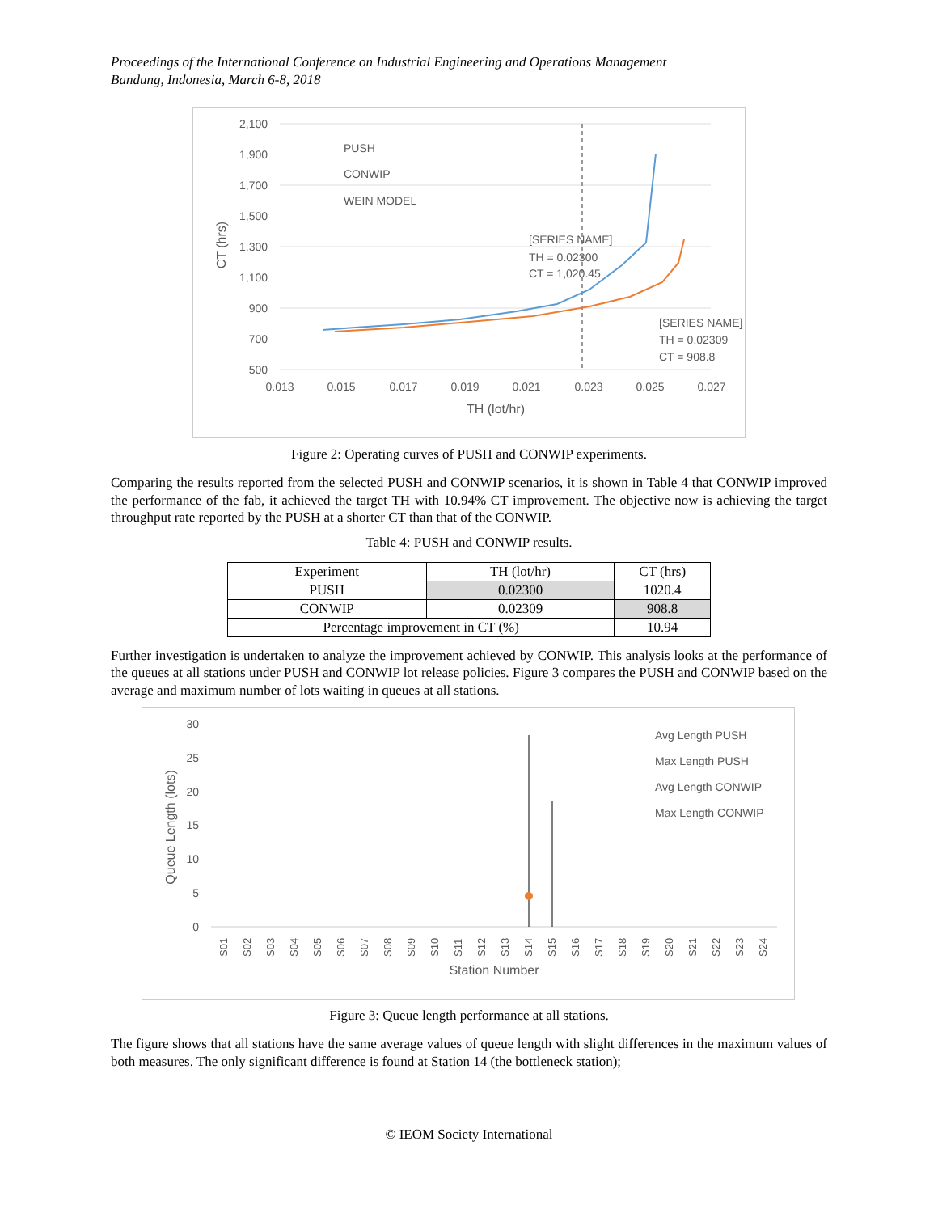Proceedings of the International Conference on Industrial Engineering and Operations Management
Bandung, Indonesia, March 6-8, 2018
2,100
1,900
1,700
1,500
1,300
1,100
900
700
500
0.013
0.015
0.017
0.019
0.021
0.023
0.025
0.027
TH (lot/hr)
CT (hrs)
PUSH
CONWIP
WEIN MODEL
[SERIES NAME]
TH = 0.02300
CT = 1,020.45
[SERIES NAME]
TH = 0.02309
CT = 908.8
Figure 2: Operating curves of PUSH and CONWIP experiments.
Comparing the results reported from the selected PUSH and CONWIP scenarios, it is shown in Table 4 that CONWIP improved the performance of the fab, it achieved the target TH with 10.94% CT improvement. The objective now is achieving the target throughput rate reported by the PUSH at a shorter CT than that of the CONWIP.
Table 4: PUSH and CONWIP results.
| Experiment | TH (lot/hr) | CT (hrs) |
| --- | --- | --- |
| PUSH | 0.02300 | 1020.4 |
| CONWIP | 0.02309 | 908.8 |
| Percentage improvement in CT (%) | | 10.94 |
Further investigation is undertaken to analyze the improvement achieved by CONWIP. This analysis looks at the performance of the queues at all stations under PUSH and CONWIP lot release policies. Figure 3 compares the PUSH and CONWIP based on the average and maximum number of lots waiting in queues at all stations.
30
25
20
15
10
5
0
Queue Length (lots)
S01
S02
S03
S04
S05
S06
S07
S08
S09
S10
S11
S12
S13
S14
S15
S16
S17
S18
S19
S20
S21
S22
S23
S24
Station Number
Avg Length PUSH
Max Length PUSH
Avg Length CONWIP
Max Length CONWIP
Figure 3: Queue length performance at all stations.
The figure shows that all stations have the same average values of queue length with slight differences in the maximum values of both measures. The only significant difference is found at Station 14 (the bottleneck station);
© IEOM Society International